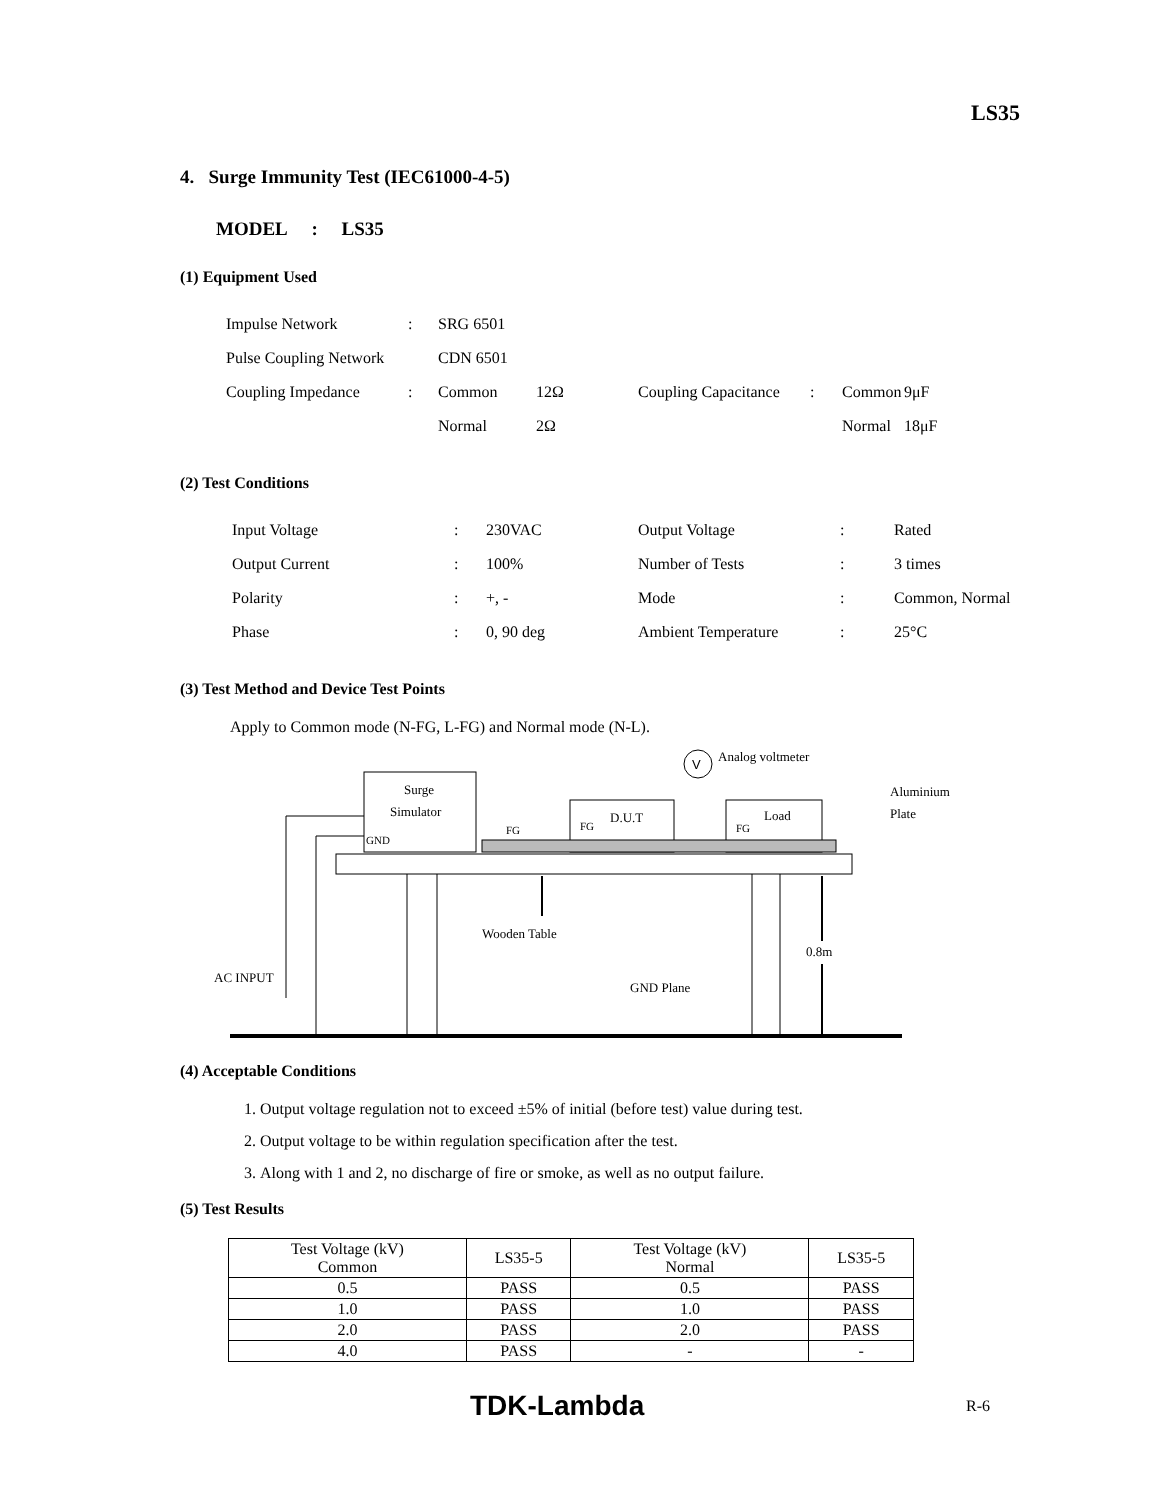LS35
4. Surge Immunity Test (IEC61000-4-5)
MODEL : LS35
(1) Equipment Used
| Impulse Network | : | SRG 6501 | | | | | |
| Pulse Coupling Network | | CDN 6501 | | | | | |
| Coupling Impedance | : | Common | 12Ω | Coupling Capacitance | : | Common | 9μF |
| | | Normal | 2Ω | | | Normal | 18μF |
(2) Test Conditions
| Input Voltage | : | 230VAC | Output Voltage | : | Rated |
| Output Current | : | 100% | Number of Tests | : | 3 times |
| Polarity | : | +, - | Mode | : | Common, Normal |
| Phase | : | 0, 90 deg | Ambient Temperature | : | 25°C |
(3) Test Method and Device Test Points
Apply to Common mode (N-FG, L-FG) and Normal mode (N-L).
Surge
Simulator
GND
D.U.T
Load
FG
FG
FG
V
Analog voltmeter
Aluminium
Plate
Wooden Table
0.8m
AC INPUT
GND Plane
(4) Acceptable Conditions
1. Output voltage regulation not to exceed ±5% of initial (before test) value during test.
2. Output voltage to be within regulation specification after the test.
3. Along with 1 and 2, no discharge of fire or smoke, as well as no output failure.
(5) Test Results
| Test Voltage (kV) Common | LS35-5 | Test Voltage (kV) Normal | LS35-5 |
| --- | --- | --- | --- |
| 0.5 | PASS | 0.5 | PASS |
| 1.0 | PASS | 1.0 | PASS |
| 2.0 | PASS | 2.0 | PASS |
| 4.0 | PASS | - | - |
TDK-Lambda R-6